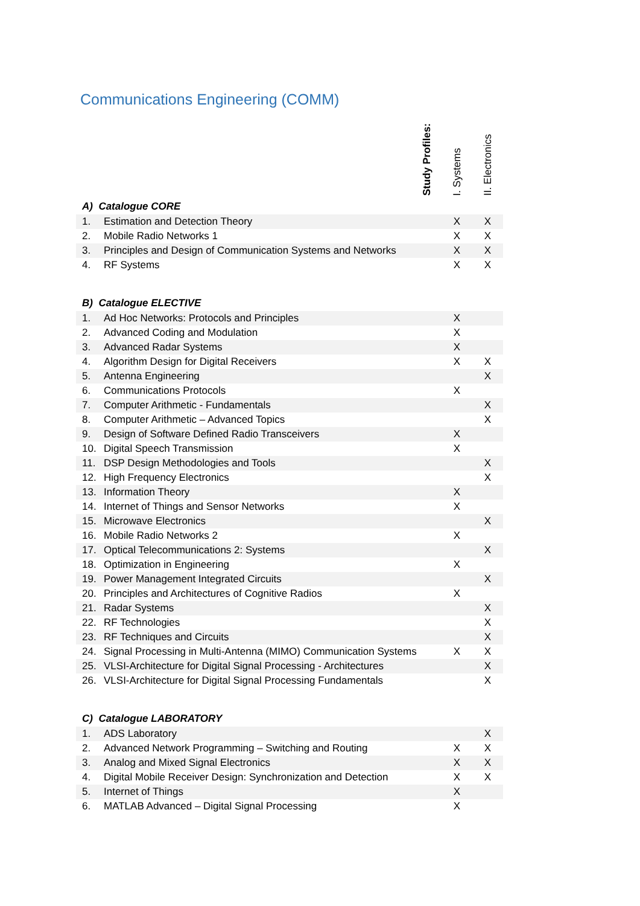Communications Engineering (COMM)
| | Study Profiles: | I. Systems | II. Electronics |
| --- | --- | --- | --- |
| A) Catalogue CORE | | | |
| 1. | Estimation and Detection Theory | X | X |
| 2. | Mobile Radio Networks 1 | X | X |
| 3. | Principles and Design of Communication Systems and Networks | X | X |
| 4. | RF Systems | X | X |
| B) Catalogue ELECTIVE | | | |
| 1. | Ad Hoc Networks: Protocols and Principles | X | |
| 2. | Advanced Coding and Modulation | X | |
| 3. | Advanced Radar Systems | X | |
| 4. | Algorithm Design for Digital Receivers | X | X |
| 5. | Antenna Engineering | | X |
| 6. | Communications Protocols | X | |
| 7. | Computer Arithmetic - Fundamentals | | X |
| 8. | Computer Arithmetic – Advanced Topics | | X |
| 9. | Design of Software Defined Radio Transceivers | X | |
| 10. | Digital Speech Transmission | X | |
| 11. | DSP Design Methodologies and Tools | | X |
| 12. | High Frequency Electronics | | X |
| 13. | Information Theory | X | |
| 14. | Internet of Things and Sensor Networks | X | |
| 15. | Microwave Electronics | | X |
| 16. | Mobile Radio Networks 2 | X | |
| 17. | Optical Telecommunications 2: Systems | | X |
| 18. | Optimization in Engineering | X | |
| 19. | Power Management Integrated Circuits | | X |
| 20. | Principles and Architectures of Cognitive Radios | X | |
| 21. | Radar Systems | | X |
| 22. | RF Technologies | | X |
| 23. | RF Techniques and Circuits | | X |
| 24. | Signal Processing in Multi-Antenna (MIMO) Communication Systems | X | X |
| 25. | VLSI-Architecture for Digital Signal Processing - Architectures | | X |
| 26. | VLSI-Architecture for Digital Signal Processing Fundamentals | | X |
| C) Catalogue LABORATORY | | | |
| 1. | ADS Laboratory | | X |
| 2. | Advanced Network Programming – Switching and Routing | X | X |
| 3. | Analog and Mixed Signal Electronics | X | X |
| 4. | Digital Mobile Receiver Design: Synchronization and Detection | X | X |
| 5. | Internet of Things | X | |
| 6. | MATLAB Advanced – Digital Signal Processing | X | |